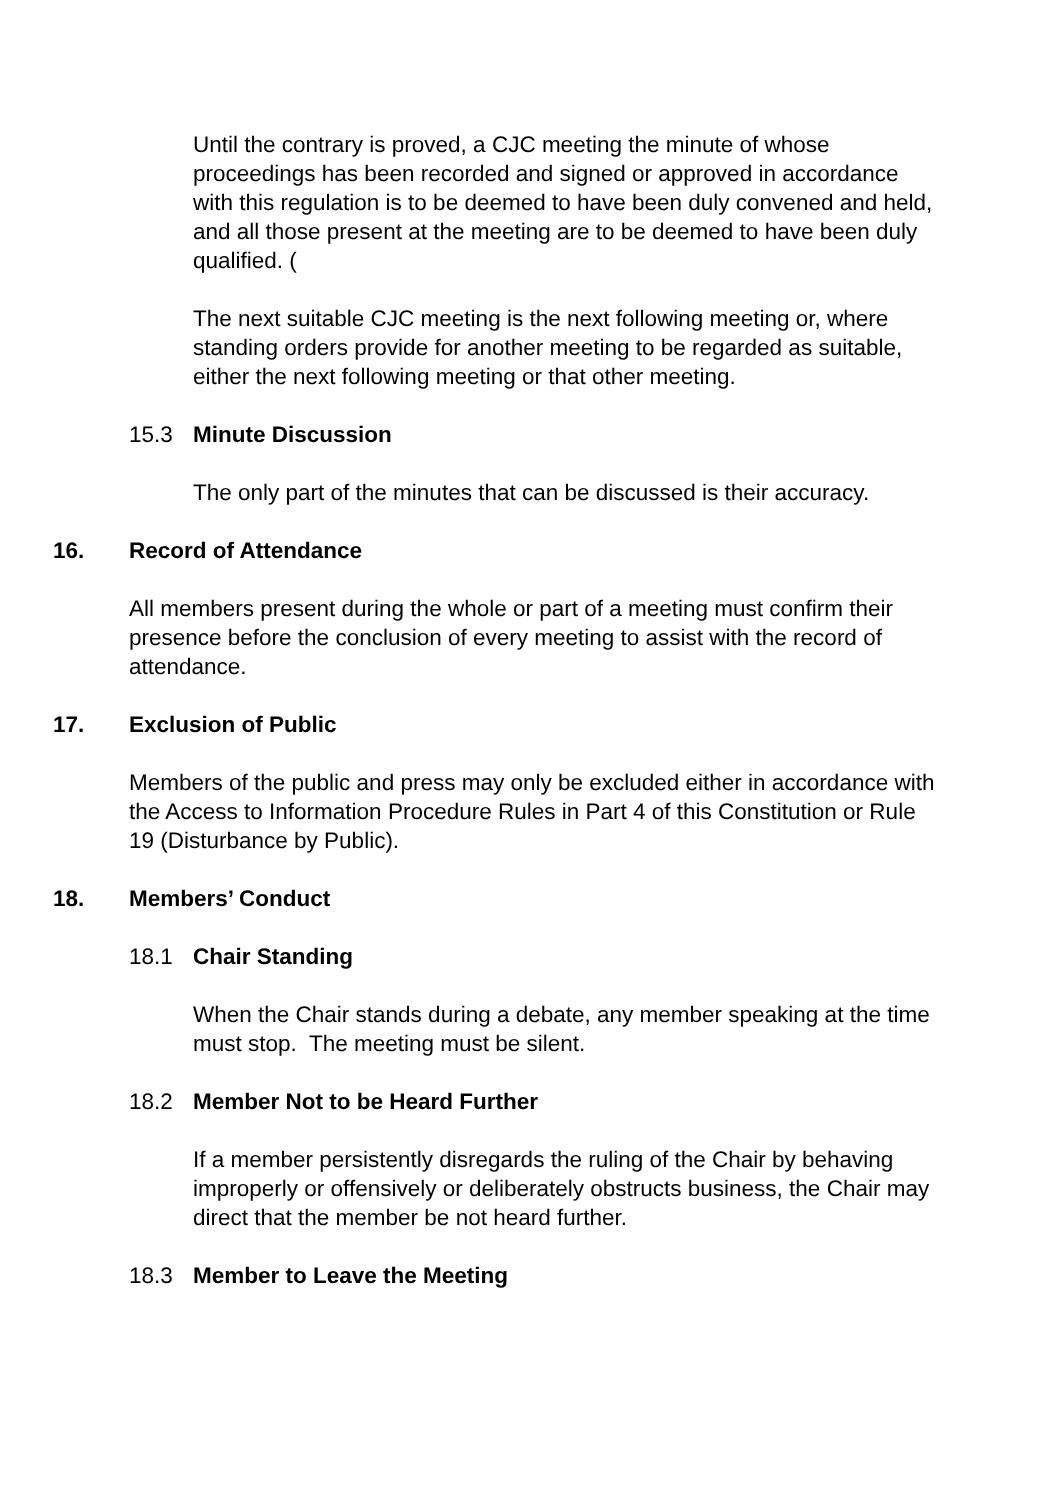Until the contrary is proved, a CJC meeting the minute of whose proceedings has been recorded and signed or approved in accordance with this regulation is to be deemed to have been duly convened and held, and all those present at the meeting are to be deemed to have been duly qualified. (
The next suitable CJC meeting is the next following meeting or, where standing orders provide for another meeting to be regarded as suitable, either the next following meeting or that other meeting.
15.3 Minute Discussion
The only part of the minutes that can be discussed is their accuracy.
16. Record of Attendance
All members present during the whole or part of a meeting must confirm their presence before the conclusion of every meeting to assist with the record of attendance.
17. Exclusion of Public
Members of the public and press may only be excluded either in accordance with the Access to Information Procedure Rules in Part 4 of this Constitution or Rule 19 (Disturbance by Public).
18. Members’ Conduct
18.1 Chair Standing
When the Chair stands during a debate, any member speaking at the time must stop. The meeting must be silent.
18.2 Member Not to be Heard Further
If a member persistently disregards the ruling of the Chair by behaving improperly or offensively or deliberately obstructs business, the Chair may direct that the member be not heard further.
18.3 Member to Leave the Meeting